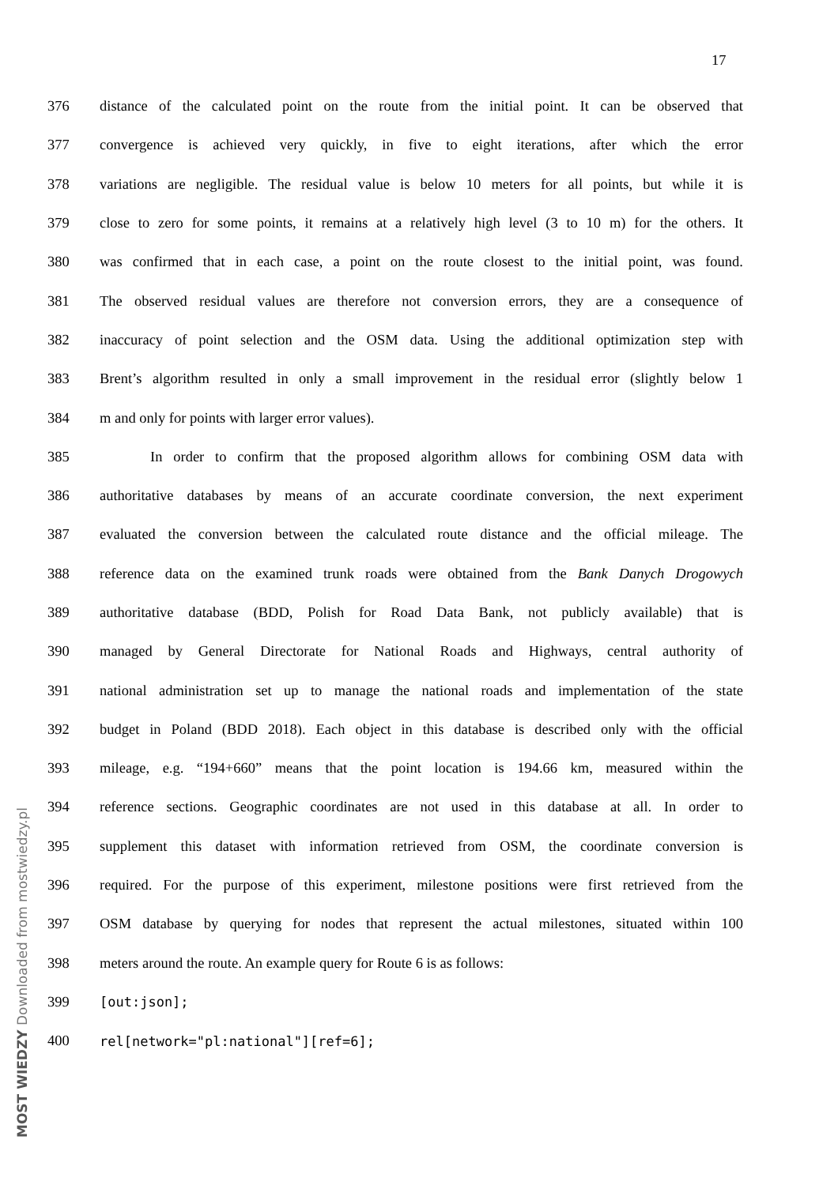17
376 distance of the calculated point on the route from the initial point. It can be observed that
377 convergence is achieved very quickly, in five to eight iterations, after which the error
378 variations are negligible. The residual value is below 10 meters for all points, but while it is
379 close to zero for some points, it remains at a relatively high level (3 to 10 m) for the others. It
380 was confirmed that in each case, a point on the route closest to the initial point, was found.
381 The observed residual values are therefore not conversion errors, they are a consequence of
382 inaccuracy of point selection and the OSM data. Using the additional optimization step with
383 Brent’s algorithm resulted in only a small improvement in the residual error (slightly below 1
384 m and only for points with larger error values).
385 In order to confirm that the proposed algorithm allows for combining OSM data with
386 authoritative databases by means of an accurate coordinate conversion, the next experiment
387 evaluated the conversion between the calculated route distance and the official mileage. The
388 reference data on the examined trunk roads were obtained from the Bank Danych Drogowych
389 authoritative database (BDD, Polish for Road Data Bank, not publicly available) that is
390 managed by General Directorate for National Roads and Highways, central authority of
391 national administration set up to manage the national roads and implementation of the state
392 budget in Poland (BDD 2018). Each object in this database is described only with the official
393 mileage, e.g. “194+660” means that the point location is 194.66 km, measured within the
394 reference sections. Geographic coordinates are not used in this database at all. In order to
395 supplement this dataset with information retrieved from OSM, the coordinate conversion is
396 required. For the purpose of this experiment, milestone positions were first retrieved from the
397 OSM database by querying for nodes that represent the actual milestones, situated within 100
398 meters around the route. An example query for Route 6 is as follows:
399 [out:json];
400 rel[network="pl:national"][ref=6];
MOST WIEDZY Downloaded from mostwiedzy.pl